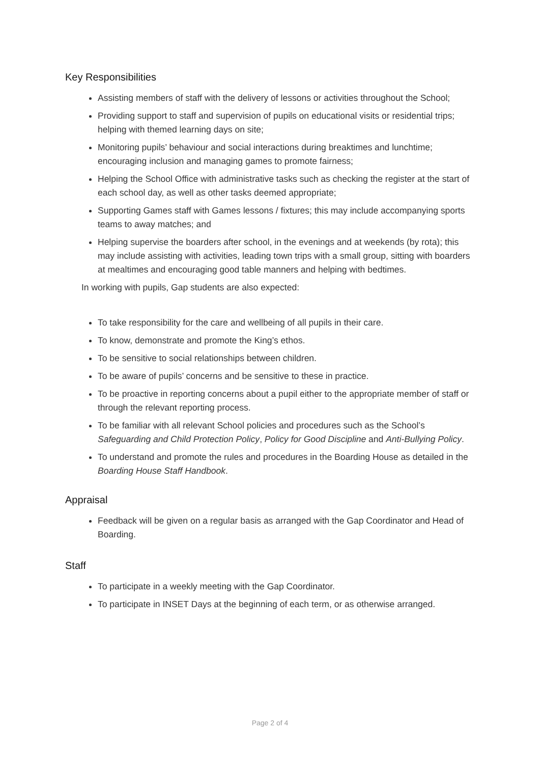Key Responsibilities
Assisting members of staff with the delivery of lessons or activities throughout the School;
Providing support to staff and supervision of pupils on educational visits or residential trips; helping with themed learning days on site;
Monitoring pupils’ behaviour and social interactions during breaktimes and lunchtime; encouraging inclusion and managing games to promote fairness;
Helping the School Office with administrative tasks such as checking the register at the start of each school day, as well as other tasks deemed appropriate;
Supporting Games staff with Games lessons / fixtures; this may include accompanying sports teams to away matches; and
Helping supervise the boarders after school, in the evenings and at weekends (by rota); this may include assisting with activities, leading town trips with a small group, sitting with boarders at mealtimes and encouraging good table manners and helping with bedtimes.
In working with pupils, Gap students are also expected:
To take responsibility for the care and wellbeing of all pupils in their care.
To know, demonstrate and promote the King’s ethos.
To be sensitive to social relationships between children.
To be aware of pupils’ concerns and be sensitive to these in practice.
To be proactive in reporting concerns about a pupil either to the appropriate member of staff or through the relevant reporting process.
To be familiar with all relevant School policies and procedures such as the School’s Safeguarding and Child Protection Policy, Policy for Good Discipline and Anti-Bullying Policy.
To understand and promote the rules and procedures in the Boarding House as detailed in the Boarding House Staff Handbook.
Appraisal
Feedback will be given on a regular basis as arranged with the Gap Coordinator and Head of Boarding.
Staff
To participate in a weekly meeting with the Gap Coordinator.
To participate in INSET Days at the beginning of each term, or as otherwise arranged.
Page 2 of 4